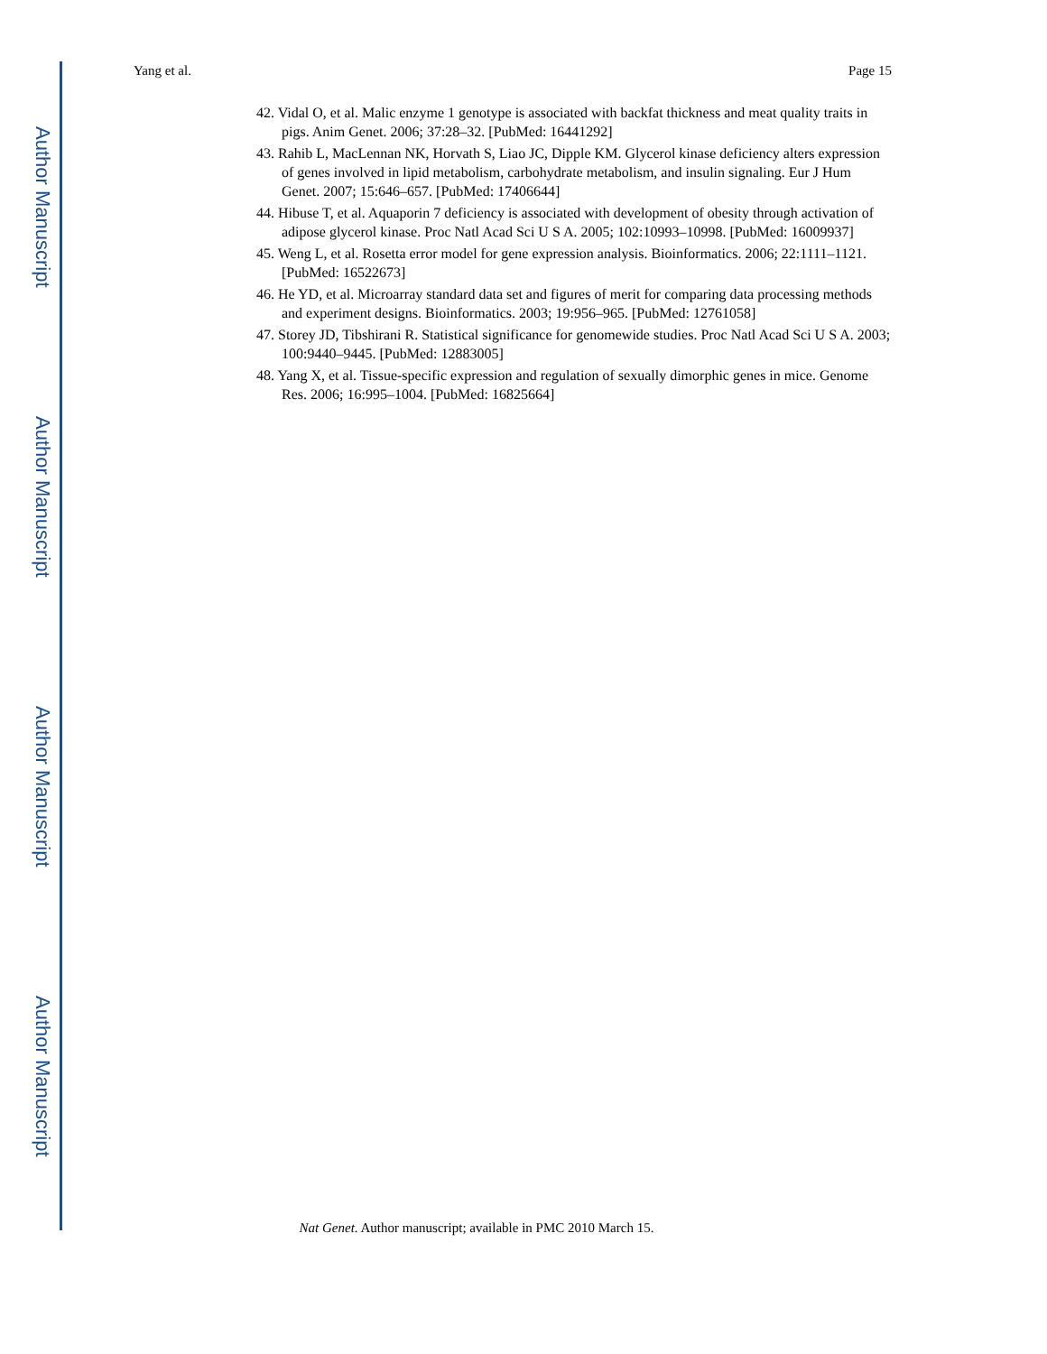Author Manuscript
Author Manuscript
Author Manuscript
Author Manuscript
Yang et al. Page 15
42. Vidal O, et al. Malic enzyme 1 genotype is associated with backfat thickness and meat quality traits in pigs. Anim Genet. 2006; 37:28–32. [PubMed: 16441292]
43. Rahib L, MacLennan NK, Horvath S, Liao JC, Dipple KM. Glycerol kinase deficiency alters expression of genes involved in lipid metabolism, carbohydrate metabolism, and insulin signaling. Eur J Hum Genet. 2007; 15:646–657. [PubMed: 17406644]
44. Hibuse T, et al. Aquaporin 7 deficiency is associated with development of obesity through activation of adipose glycerol kinase. Proc Natl Acad Sci U S A. 2005; 102:10993–10998. [PubMed: 16009937]
45. Weng L, et al. Rosetta error model for gene expression analysis. Bioinformatics. 2006; 22:1111–1121. [PubMed: 16522673]
46. He YD, et al. Microarray standard data set and figures of merit for comparing data processing methods and experiment designs. Bioinformatics. 2003; 19:956–965. [PubMed: 12761058]
47. Storey JD, Tibshirani R. Statistical significance for genomewide studies. Proc Natl Acad Sci U S A. 2003; 100:9440–9445. [PubMed: 12883005]
48. Yang X, et al. Tissue-specific expression and regulation of sexually dimorphic genes in mice. Genome Res. 2006; 16:995–1004. [PubMed: 16825664]
Nat Genet. Author manuscript; available in PMC 2010 March 15.